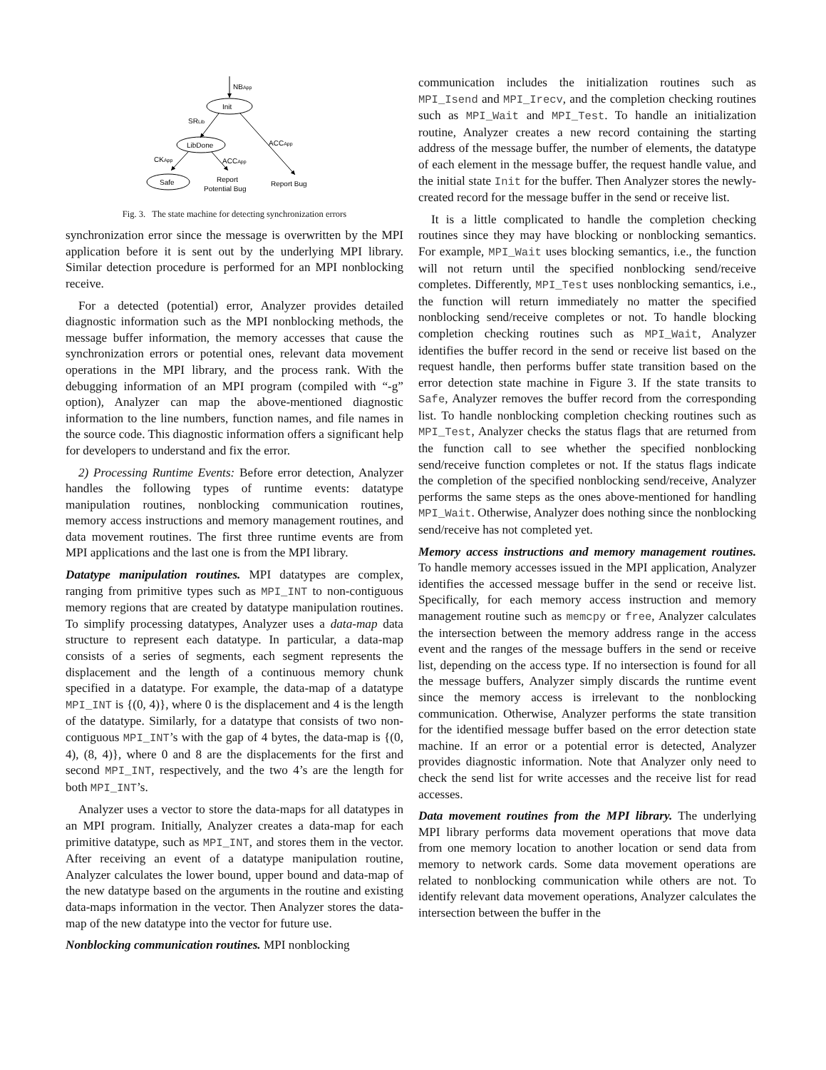NBApp
Init
SRLib
ACCApp
LibDone
CKApp
ACCApp
Safe
Report
Potential Bug
Report Bug
Fig. 3. The state machine for detecting synchronization errors
synchronization error since the message is overwritten by the MPI application before it is sent out by the underlying MPI library. Similar detection procedure is performed for an MPI nonblocking receive.
For a detected (potential) error, Analyzer provides detailed diagnostic information such as the MPI nonblocking methods, the message buffer information, the memory accesses that cause the synchronization errors or potential ones, relevant data movement operations in the MPI library, and the process rank. With the debugging information of an MPI program (compiled with “-g” option), Analyzer can map the above-mentioned diagnostic information to the line numbers, function names, and file names in the source code. This diagnostic information offers a significant help for developers to understand and fix the error.
2) Processing Runtime Events: Before error detection, Analyzer handles the following types of runtime events: datatype manipulation routines, nonblocking communication routines, memory access instructions and memory management routines, and data movement routines. The first three runtime events are from MPI applications and the last one is from the MPI library.
Datatype manipulation routines. MPI datatypes are complex, ranging from primitive types such as MPI_INT to non-contiguous memory regions that are created by datatype manipulation routines. To simplify processing datatypes, Analyzer uses a data-map data structure to represent each datatype. In particular, a data-map consists of a series of segments, each segment represents the displacement and the length of a continuous memory chunk specified in a datatype. For example, the data-map of a datatype MPI_INT is {(0, 4)}, where 0 is the displacement and 4 is the length of the datatype. Similarly, for a datatype that consists of two non-contiguous MPI_INT’s with the gap of 4 bytes, the data-map is {(0, 4), (8, 4)}, where 0 and 8 are the displacements for the first and second MPI_INT, respectively, and the two 4’s are the length for both MPI_INT’s.
Analyzer uses a vector to store the data-maps for all datatypes in an MPI program. Initially, Analyzer creates a data-map for each primitive datatype, such as MPI_INT, and stores them in the vector. After receiving an event of a datatype manipulation routine, Analyzer calculates the lower bound, upper bound and data-map of the new datatype based on the arguments in the routine and existing data-maps information in the vector. Then Analyzer stores the data-map of the new datatype into the vector for future use.
Nonblocking communication routines. MPI nonblocking
communication includes the initialization routines such as MPI_Isend and MPI_Irecv, and the completion checking routines such as MPI_Wait and MPI_Test. To handle an initialization routine, Analyzer creates a new record containing the starting address of the message buffer, the number of elements, the datatype of each element in the message buffer, the request handle value, and the initial state Init for the buffer. Then Analyzer stores the newly-created record for the message buffer in the send or receive list.
It is a little complicated to handle the completion checking routines since they may have blocking or nonblocking semantics. For example, MPI_Wait uses blocking semantics, i.e., the function will not return until the specified nonblocking send/receive completes. Differently, MPI_Test uses nonblocking semantics, i.e., the function will return immediately no matter the specified nonblocking send/receive completes or not. To handle blocking completion checking routines such as MPI_Wait, Analyzer identifies the buffer record in the send or receive list based on the request handle, then performs buffer state transition based on the error detection state machine in Figure 3. If the state transits to Safe, Analyzer removes the buffer record from the corresponding list. To handle nonblocking completion checking routines such as MPI_Test, Analyzer checks the status flags that are returned from the function call to see whether the specified nonblocking send/receive function completes or not. If the status flags indicate the completion of the specified nonblocking send/receive, Analyzer performs the same steps as the ones above-mentioned for handling MPI_Wait. Otherwise, Analyzer does nothing since the nonblocking send/receive has not completed yet.
Memory access instructions and memory management routines. To handle memory accesses issued in the MPI application, Analyzer identifies the accessed message buffer in the send or receive list. Specifically, for each memory access instruction and memory management routine such as memcpy or free, Analyzer calculates the intersection between the memory address range in the access event and the ranges of the message buffers in the send or receive list, depending on the access type. If no intersection is found for all the message buffers, Analyzer simply discards the runtime event since the memory access is irrelevant to the nonblocking communication. Otherwise, Analyzer performs the state transition for the identified message buffer based on the error detection state machine. If an error or a potential error is detected, Analyzer provides diagnostic information. Note that Analyzer only need to check the send list for write accesses and the receive list for read accesses.
Data movement routines from the MPI library. The underlying MPI library performs data movement operations that move data from one memory location to another location or send data from memory to network cards. Some data movement operations are related to nonblocking communication while others are not. To identify relevant data movement operations, Analyzer calculates the intersection between the buffer in the